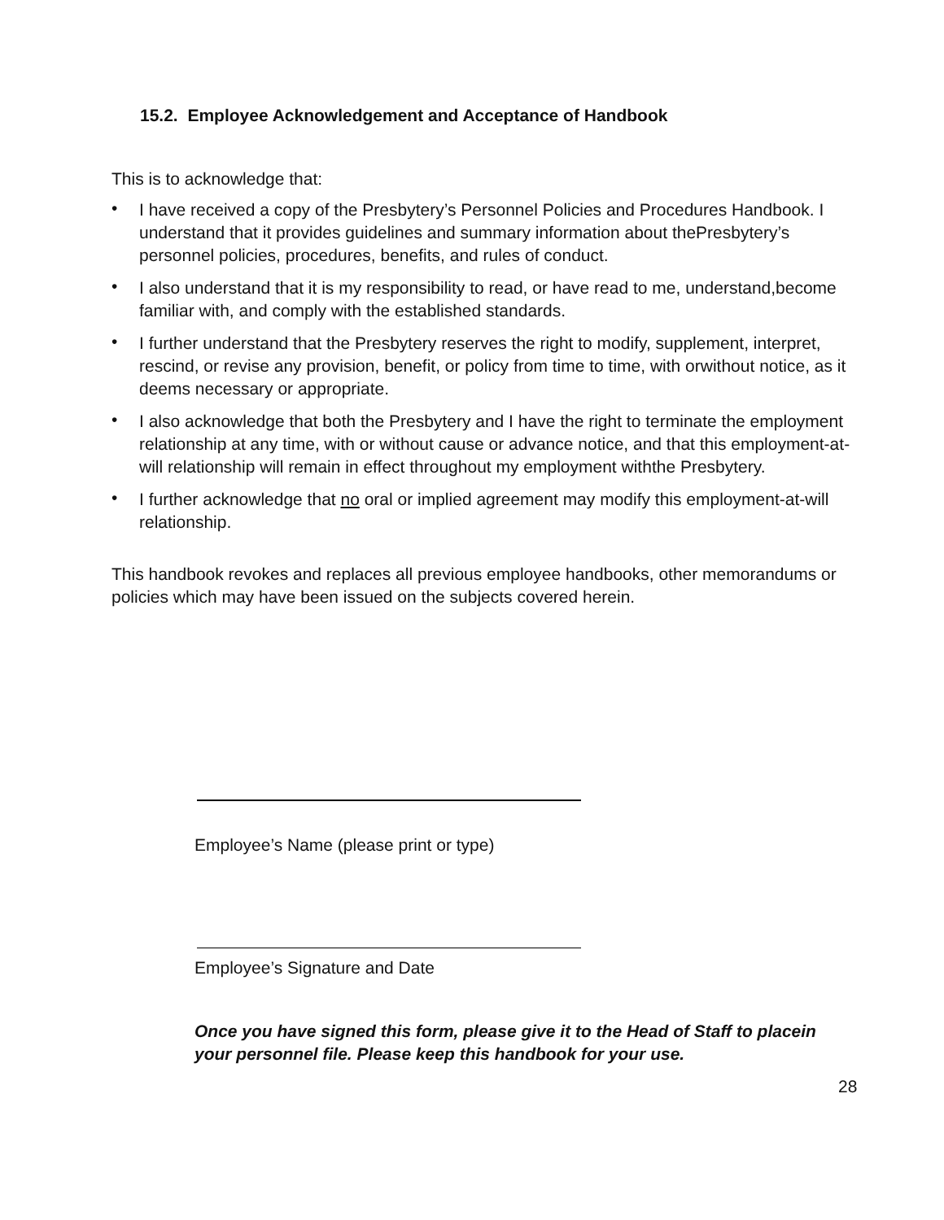15.2. Employee Acknowledgement and Acceptance of Handbook
This is to acknowledge that:
• I have received a copy of the Presbytery’s Personnel Policies and Procedures Handbook. I understand that it provides guidelines and summary information about thePresbytery’s personnel policies, procedures, benefits, and rules of conduct.
• I also understand that it is my responsibility to read, or have read to me, understand,become familiar with, and comply with the established standards.
• I further understand that the Presbytery reserves the right to modify, supplement, interpret, rescind, or revise any provision, benefit, or policy from time to time, with orwithout notice, as it deems necessary or appropriate.
• I also acknowledge that both the Presbytery and I have the right to terminate the employment relationship at any time, with or without cause or advance notice, and that this employment-at-will relationship will remain in effect throughout my employment withthe Presbytery.
• I further acknowledge that no oral or implied agreement may modify this employment-at-will relationship.
This handbook revokes and replaces all previous employee handbooks, other memorandums or policies which may have been issued on the subjects covered herein.
Employee’s Name (please print or type)
Employee’s Signature and Date
Once you have signed this form, please give it to the Head of Staff to placein your personnel file. Please keep this handbook for your use.
28